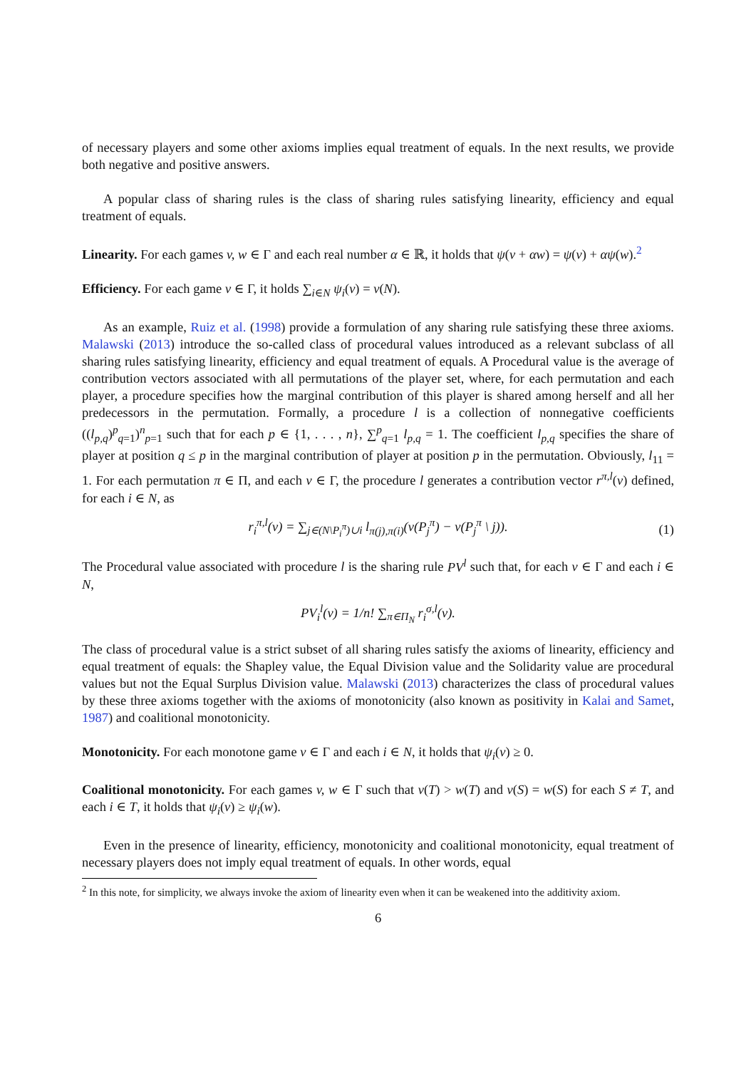of necessary players and some other axioms implies equal treatment of equals. In the next results, we provide both negative and positive answers.
A popular class of sharing rules is the class of sharing rules satisfying linearity, efficiency and equal treatment of equals.
Linearity. For each games v, w ∈ Γ and each real number α ∈ ℝ, it holds that ψ(v + αw) = ψ(v) + αψ(w).<sup>2</sup>
Efficiency. For each game v ∈ Γ, it holds ∑<sub>i∈N</sub> ψ<sub>i</sub>(v) = v(N).
As an example, Ruiz et al. (1998) provide a formulation of any sharing rule satisfying these three axioms. Malawski (2013) introduce the so-called class of procedural values introduced as a relevant subclass of all sharing rules satisfying linearity, efficiency and equal treatment of equals. A Procedural value is the average of contribution vectors associated with all permutations of the player set, where, for each permutation and each player, a procedure specifies how the marginal contribution of this player is shared among herself and all her predecessors in the permutation. Formally, a procedure l is a collection of nonnegative coefficients ((l<sub>p,q</sub>)<sup>p</sup><sub>q=1</sub>)<sup>n</sup><sub>p=1</sub> such that for each p ∈ {1, . . . , n}, ∑<sup>p</sup><sub>q=1</sub> l<sub>p,q</sub> = 1. The coefficient l<sub>p,q</sub> specifies the share of player at position q ≤ p in the marginal contribution of player at position p in the permutation. Obviously, l<sub>11</sub> = 1. For each permutation π ∈ Π, and each v ∈ Γ, the procedure l generates a contribution vector r<sup>π,l</sup>(v) defined, for each i ∈ N, as
r<sub>i</sub><sup>π,l</sup>(v) = ∑<sub>j∈(N\P<sub>i</sub><sup>π</sup>)∪i</sub> l<sub>π(j),π(i)</sub>(v(P<sub>j</sub><sup>π</sup>) − v(P<sub>j</sub><sup>π</sup> \ j)). (1)
The Procedural value associated with procedure l is the sharing rule PV<sup>l</sup> such that, for each v ∈ Γ and each i ∈ N,
PV<sub>i</sub><sup>l</sup>(v) = 1/n! ∑<sub>π∈Π<sub>N</sub></sub> r<sub>i</sub><sup>σ,l</sup>(v).
The class of procedural value is a strict subset of all sharing rules satisfy the axioms of linearity, efficiency and equal treatment of equals: the Shapley value, the Equal Division value and the Solidarity value are procedural values but not the Equal Surplus Division value. Malawski (2013) characterizes the class of procedural values by these three axioms together with the axioms of monotonicity (also known as positivity in Kalai and Samet, 1987) and coalitional monotonicity.
Monotonicity. For each monotone game v ∈ Γ and each i ∈ N, it holds that ψ<sub>i</sub>(v) ≥ 0.
Coalitional monotonicity. For each games v, w ∈ Γ such that v(T) > w(T) and v(S) = w(S) for each S ≠ T, and each i ∈ T, it holds that ψ<sub>i</sub>(v) ≥ ψ<sub>i</sub>(w).
Even in the presence of linearity, efficiency, monotonicity and coalitional monotonicity, equal treatment of necessary players does not imply equal treatment of equals. In other words, equal
<sup>2</sup> In this note, for simplicity, we always invoke the axiom of linearity even when it can be weakened into the additivity axiom.
6